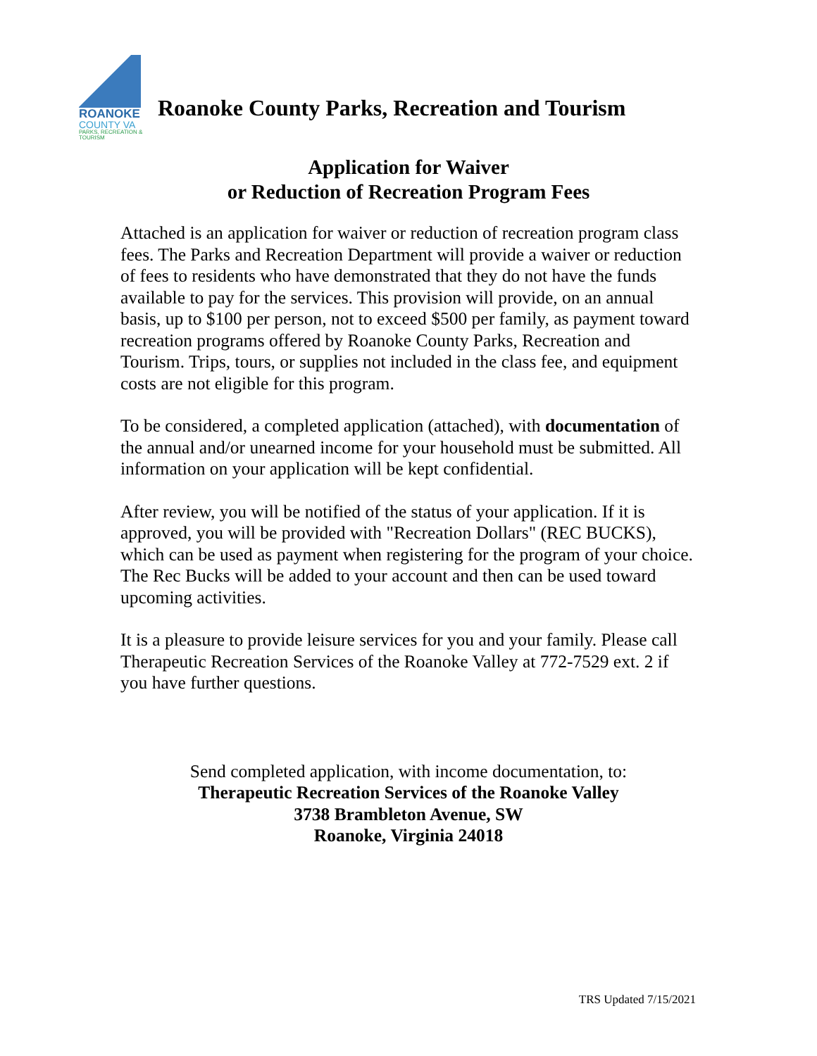ROANOKE
COUNTY VA
PARKS, RECREATION & TOURISM
Roanoke County Parks, Recreation and Tourism
Application for Waiver
or Reduction of Recreation Program Fees
Attached is an application for waiver or reduction of recreation program class fees. The Parks and Recreation Department will provide a waiver or reduction of fees to residents who have demonstrated that they do not have the funds available to pay for the services. This provision will provide, on an annual basis, up to $100 per person, not to exceed $500 per family, as payment toward recreation programs offered by Roanoke County Parks, Recreation and Tourism. Trips, tours, or supplies not included in the class fee, and equipment costs are not eligible for this program.
To be considered, a completed application (attached), with documentation of the annual and/or unearned income for your household must be submitted. All information on your application will be kept confidential.
After review, you will be notified of the status of your application. If it is approved, you will be provided with "Recreation Dollars" (REC BUCKS), which can be used as payment when registering for the program of your choice. The Rec Bucks will be added to your account and then can be used toward upcoming activities.
It is a pleasure to provide leisure services for you and your family. Please call Therapeutic Recreation Services of the Roanoke Valley at 772-7529 ext. 2 if you have further questions.
Send completed application, with income documentation, to:
Therapeutic Recreation Services of the Roanoke Valley
3738 Brambleton Avenue, SW
Roanoke, Virginia 24018
TRS Updated 7/15/2021